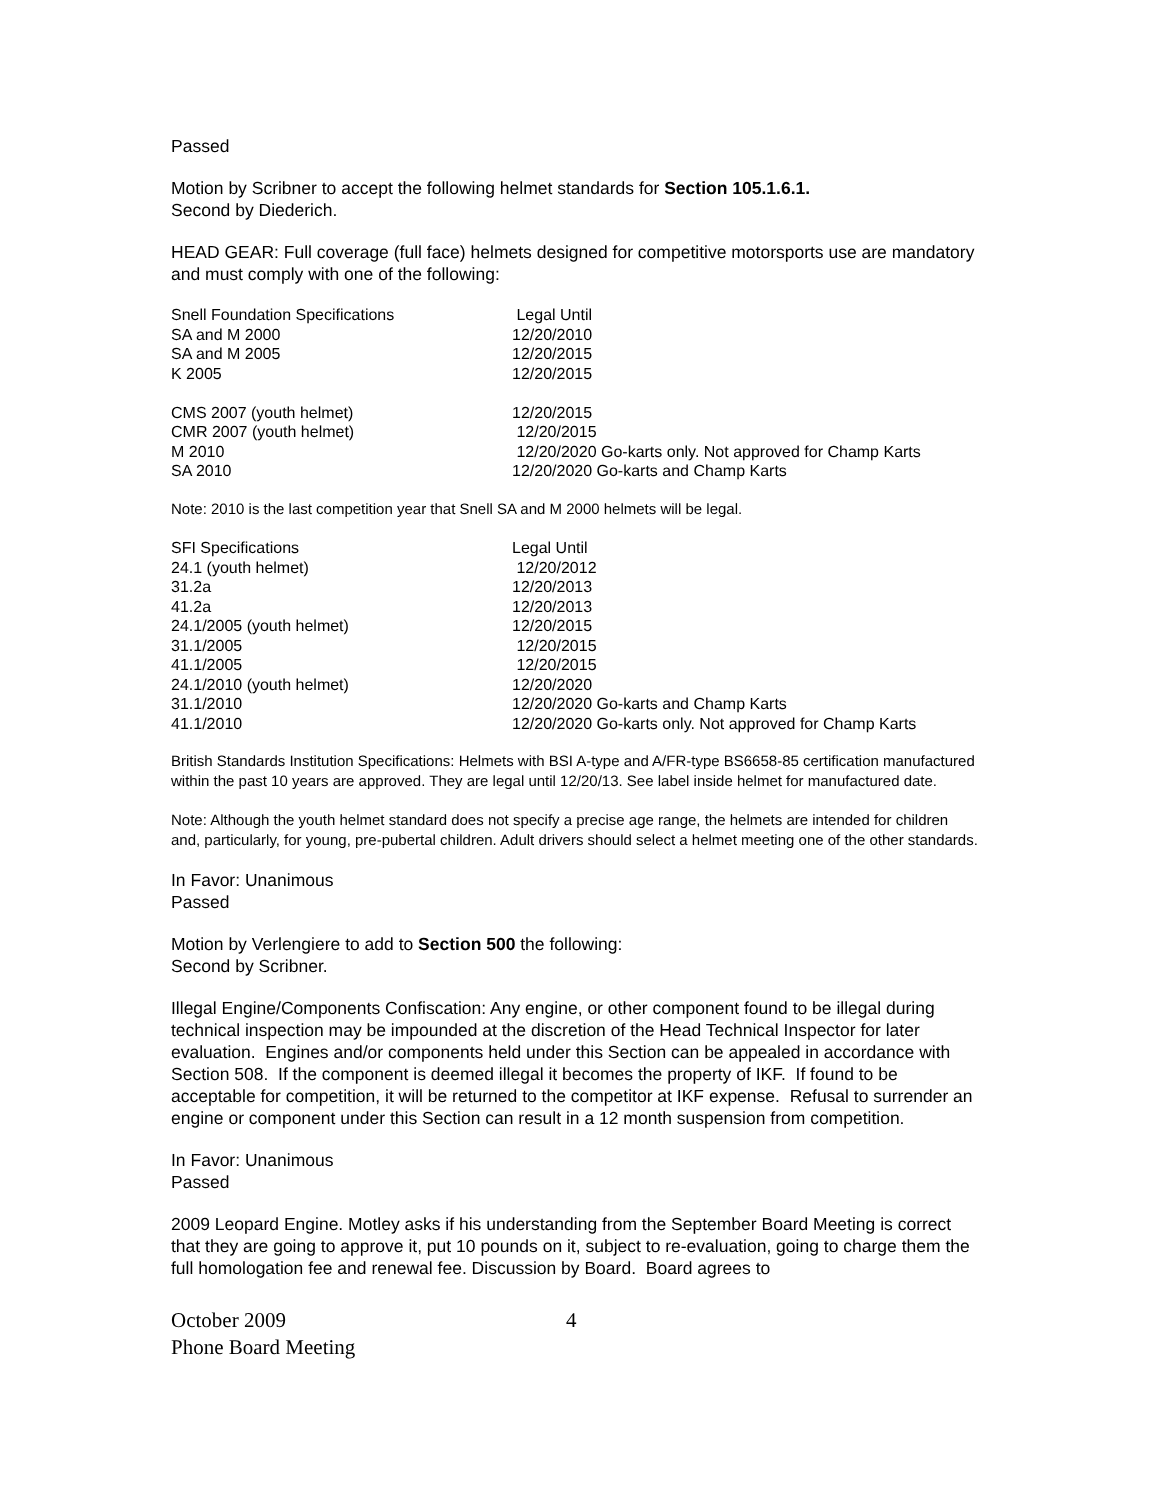Passed
Motion by Scribner to accept the following helmet standards for Section 105.1.6.1.
Second by Diederich.
HEAD GEAR: Full coverage (full face) helmets designed for competitive motorsports use are mandatory and must comply with one of the following:
| Snell Foundation Specifications | Legal Until |
| SA and M 2000 | 12/20/2010 |
| SA and M 2005 | 12/20/2015 |
| K 2005 | 12/20/2015 |
| CMS 2007 (youth helmet) | 12/20/2015 |
| CMR 2007 (youth helmet) | 12/20/2015 |
| M 2010 | 12/20/2020 Go-karts only. Not approved for Champ Karts |
| SA 2010 | 12/20/2020 Go-karts and Champ Karts |
Note: 2010 is the last competition year that Snell SA and M 2000 helmets will be legal.
| SFI Specifications | Legal Until |
| 24.1 (youth helmet) | 12/20/2012 |
| 31.2a | 12/20/2013 |
| 41.2a | 12/20/2013 |
| 24.1/2005 (youth helmet) | 12/20/2015 |
| 31.1/2005 | 12/20/2015 |
| 41.1/2005 | 12/20/2015 |
| 24.1/2010 (youth helmet) | 12/20/2020 |
| 31.1/2010 | 12/20/2020 Go-karts and Champ Karts |
| 41.1/2010 | 12/20/2020 Go-karts only. Not approved for Champ Karts |
British Standards Institution Specifications: Helmets with BSI A-type and A/FR-type BS6658-85 certification manufactured within the past 10 years are approved. They are legal until 12/20/13. See label inside helmet for manufactured date.
Note: Although the youth helmet standard does not specify a precise age range, the helmets are intended for children and, particularly, for young, pre-pubertal children. Adult drivers should select a helmet meeting one of the other standards.
In Favor: Unanimous
Passed
Motion by Verlengiere to add to Section 500 the following:
Second by Scribner.
Illegal Engine/Components Confiscation: Any engine, or other component found to be illegal during technical inspection may be impounded at the discretion of the Head Technical Inspector for later evaluation. Engines and/or components held under this Section can be appealed in accordance with Section 508. If the component is deemed illegal it becomes the property of IKF. If found to be acceptable for competition, it will be returned to the competitor at IKF expense. Refusal to surrender an engine or component under this Section can result in a 12 month suspension from competition.
In Favor: Unanimous
Passed
2009 Leopard Engine. Motley asks if his understanding from the September Board Meeting is correct that they are going to approve it, put 10 pounds on it, subject to re-evaluation, going to charge them the full homologation fee and renewal fee. Discussion by Board. Board agrees to
October 2009
Phone Board Meeting
4